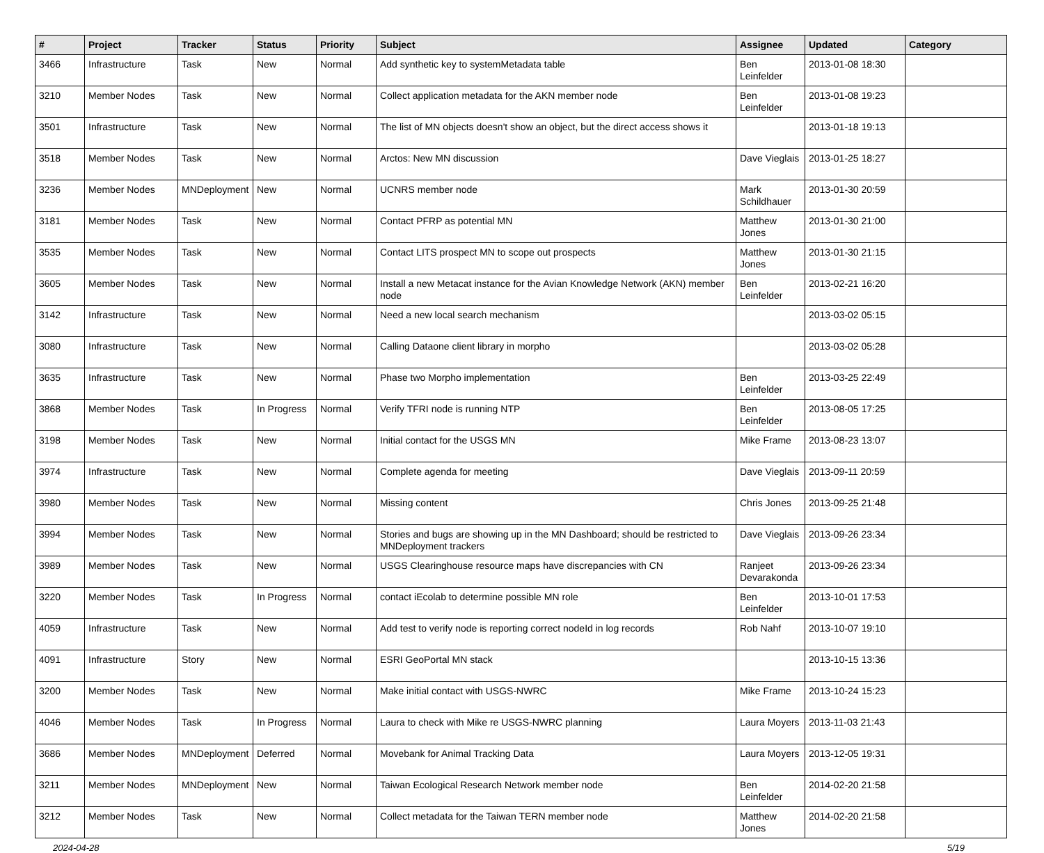| # | Project | Tracker | Status | Priority | Subject | Assignee | Updated | Category |
| --- | --- | --- | --- | --- | --- | --- | --- | --- |
| 3466 | Infrastructure | Task | New | Normal | Add synthetic key to systemMetadata table | Ben Leinfelder | 2013-01-08 18:30 | |
| 3210 | Member Nodes | Task | New | Normal | Collect application metadata for the AKN member node | Ben Leinfelder | 2013-01-08 19:23 | |
| 3501 | Infrastructure | Task | New | Normal | The list of MN objects doesn't show an object, but the direct access shows it | | 2013-01-18 19:13 | |
| 3518 | Member Nodes | Task | New | Normal | Arctos: New MN discussion | Dave Vieglais | 2013-01-25 18:27 | |
| 3236 | Member Nodes | MNDeployment | New | Normal | UCNRS member node | Mark Schildhauer | 2013-01-30 20:59 | |
| 3181 | Member Nodes | Task | New | Normal | Contact PFRP as potential MN | Matthew Jones | 2013-01-30 21:00 | |
| 3535 | Member Nodes | Task | New | Normal | Contact LITS prospect MN to scope out prospects | Matthew Jones | 2013-01-30 21:15 | |
| 3605 | Member Nodes | Task | New | Normal | Install a new Metacat instance for the Avian Knowledge Network (AKN) member node | Ben Leinfelder | 2013-02-21 16:20 | |
| 3142 | Infrastructure | Task | New | Normal | Need a new local search mechanism | | 2013-03-02 05:15 | |
| 3080 | Infrastructure | Task | New | Normal | Calling Dataone client library in morpho | | 2013-03-02 05:28 | |
| 3635 | Infrastructure | Task | New | Normal | Phase two Morpho implementation | Ben Leinfelder | 2013-03-25 22:49 | |
| 3868 | Member Nodes | Task | In Progress | Normal | Verify TFRI node is running NTP | Ben Leinfelder | 2013-08-05 17:25 | |
| 3198 | Member Nodes | Task | New | Normal | Initial contact for the USGS MN | Mike Frame | 2013-08-23 13:07 | |
| 3974 | Infrastructure | Task | New | Normal | Complete agenda for meeting | Dave Vieglais | 2013-09-11 20:59 | |
| 3980 | Member Nodes | Task | New | Normal | Missing content | Chris Jones | 2013-09-25 21:48 | |
| 3994 | Member Nodes | Task | New | Normal | Stories and bugs are showing up in the MN Dashboard; should be restricted to MNDeployment trackers | Dave Vieglais | 2013-09-26 23:34 | |
| 3989 | Member Nodes | Task | New | Normal | USGS Clearinghouse resource maps have discrepancies with CN | Ranjeet Devarakonda | 2013-09-26 23:34 | |
| 3220 | Member Nodes | Task | In Progress | Normal | contact iEcolab to determine possible MN role | Ben Leinfelder | 2013-10-01 17:53 | |
| 4059 | Infrastructure | Task | New | Normal | Add test to verify node is reporting correct nodeId in log records | Rob Nahf | 2013-10-07 19:10 | |
| 4091 | Infrastructure | Story | New | Normal | ESRI GeoPortal MN stack | | 2013-10-15 13:36 | |
| 3200 | Member Nodes | Task | New | Normal | Make initial contact with USGS-NWRC | Mike Frame | 2013-10-24 15:23 | |
| 4046 | Member Nodes | Task | In Progress | Normal | Laura to check with Mike re USGS-NWRC planning | Laura Moyers | 2013-11-03 21:43 | |
| 3686 | Member Nodes | MNDeployment | Deferred | Normal | Movebank for Animal Tracking Data | Laura Moyers | 2013-12-05 19:31 | |
| 3211 | Member Nodes | MNDeployment | New | Normal | Taiwan Ecological Research Network member node | Ben Leinfelder | 2014-02-20 21:58 | |
| 3212 | Member Nodes | Task | New | Normal | Collect metadata for the Taiwan TERN member node | Matthew Jones | 2014-02-20 21:58 | |
2024-04-28 5/19